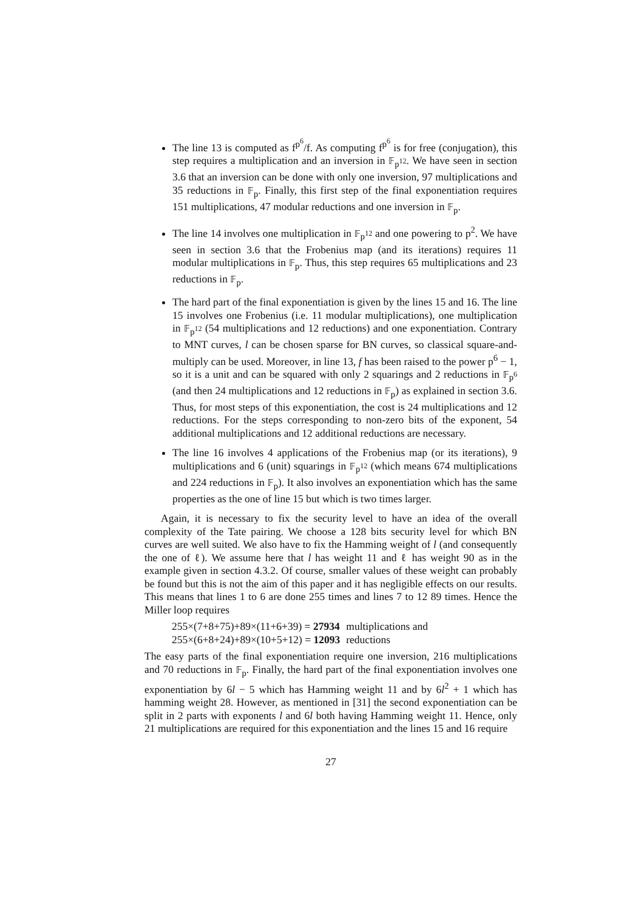The line 13 is computed as f<sup>p<sup>6</sup></sup>/f. As computing f<sup>p<sup>6</sup></sup> is for free (conjugation), this step requires a multiplication and an inversion in 𝔽<sub>p<sup>12</sup></sub>. We have seen in section 3.6 that an inversion can be done with only one inversion, 97 multiplications and 35 reductions in 𝔽<sub>p</sub>. Finally, this first step of the final exponentiation requires 151 multiplications, 47 modular reductions and one inversion in 𝔽<sub>p</sub>.
The line 14 involves one multiplication in 𝔽<sub>p<sup>12</sup></sub> and one powering to p<sup>2</sup>. We have seen in section 3.6 that the Frobenius map (and its iterations) requires 11 modular multiplications in 𝔽<sub>p</sub>. Thus, this step requires 65 multiplications and 23 reductions in 𝔽<sub>p</sub>.
The hard part of the final exponentiation is given by the lines 15 and 16. The line 15 involves one Frobenius (i.e. 11 modular multiplications), one multiplication in 𝔽<sub>p<sup>12</sup></sub> (54 multiplications and 12 reductions) and one exponentiation. Contrary to MNT curves, l can be chosen sparse for BN curves, so classical square-and-multiply can be used. Moreover, in line 13, f has been raised to the power p<sup>6</sup> − 1, so it is a unit and can be squared with only 2 squarings and 2 reductions in 𝔽<sub>p<sup>6</sup></sub> (and then 24 multiplications and 12 reductions in 𝔽<sub>p</sub>) as explained in section 3.6. Thus, for most steps of this exponentiation, the cost is 24 multiplications and 12 reductions. For the steps corresponding to non-zero bits of the exponent, 54 additional multiplications and 12 additional reductions are necessary.
The line 16 involves 4 applications of the Frobenius map (or its iterations), 9 multiplications and 6 (unit) squarings in 𝔽<sub>p<sup>12</sup></sub> (which means 674 multiplications and 224 reductions in 𝔽<sub>p</sub>). It also involves an exponentiation which has the same properties as the one of line 15 but which is two times larger.
Again, it is necessary to fix the security level to have an idea of the overall complexity of the Tate pairing. We choose a 128 bits security level for which BN curves are well suited. We also have to fix the Hamming weight of l (and consequently the one of ℓ). We assume here that l has weight 11 and ℓ has weight 90 as in the example given in section 4.3.2. Of course, smaller values of these weight can probably be found but this is not the aim of this paper and it has negligible effects on our results. This means that lines 1 to 6 are done 255 times and lines 7 to 12 89 times. Hence the Miller loop requires
| 255×(7+8+75)+89×(11+6+39) = 27934 | multiplications and |
| 255×(6+8+24)+89×(10+5+12) = 12093 | reductions |
The easy parts of the final exponentiation require one inversion, 216 multiplications and 70 reductions in 𝔽<sub>p</sub>. Finally, the hard part of the final exponentiation involves one exponentiation by 6l − 5 which has Hamming weight 11 and by 6l<sup>2</sup> + 1 which has hamming weight 28. However, as mentioned in [31] the second exponentiation can be split in 2 parts with exponents l and 6l both having Hamming weight 11. Hence, only 21 multiplications are required for this exponentiation and the lines 15 and 16 require
27